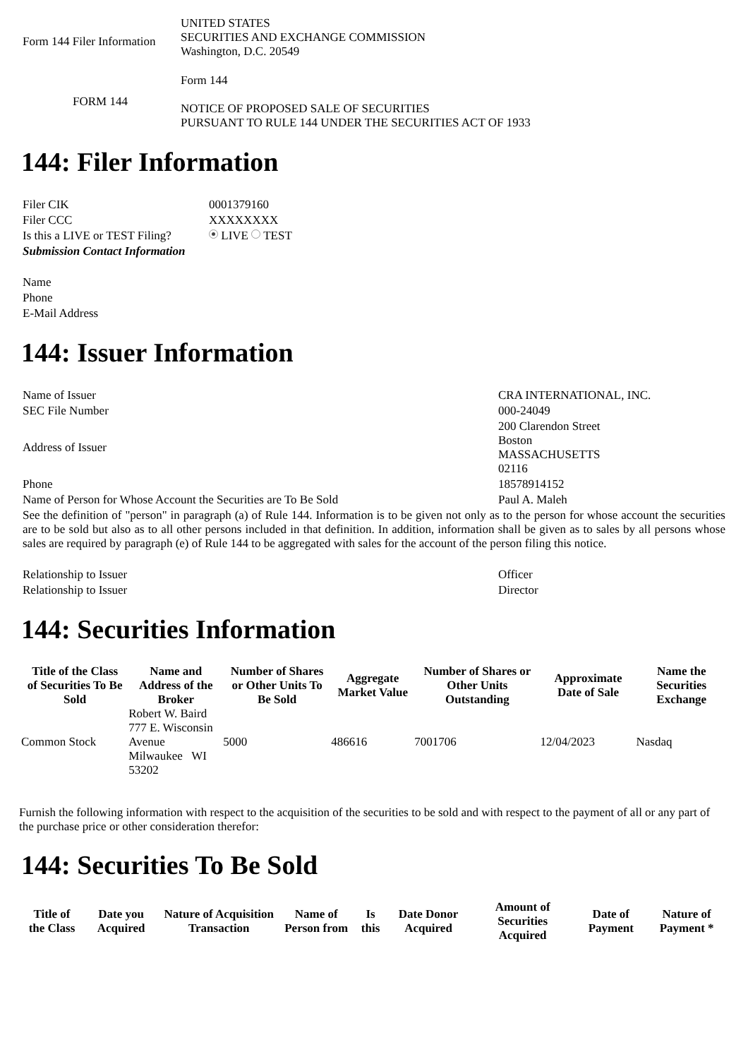| Form 144 Filer Information | UNITED STATES SECURITIES AND EXCHANGE COMMISSION Washington, D.C. 20549 |
| FORM 144 | Form 144 NOTICE OF PROPOSED SALE OF SECURITIES PURSUANT TO RULE 144 UNDER THE SECURITIES ACT OF 1933 |
144: Filer Information
| Filer CIK | 0001379160 |
| Filer CCC | XXXXXXXX |
| Is this a LIVE or TEST Filing? | LIVE TEST |
| Submission Contact Information | |
| Name | |
| Phone | |
| E-Mail Address | |
144: Issuer Information
| Name of Issuer | CRA INTERNATIONAL, INC. |
| SEC File Number | 000-24049 |
| Address of Issuer | 200 Clarendon Street Boston MASSACHUSETTS 02116 |
| Phone | 18578914152 |
| Name of Person for Whose Account the Securities are To Be Sold | Paul A. Maleh |
| See the definition of "person" in paragraph (a) of Rule 144. Information is to be given not only as to the person for whose account the securities are to be sold but also as to all other persons included in that definition. In addition, information shall be given as to sales by all persons whose sales are required by paragraph (e) of Rule 144 to be aggregated with sales for the account of the person filing this notice. | |
| Relationship to Issuer | Officer |
| Relationship to Issuer | Director |
144: Securities Information
| Title of the Class of Securities To Be Sold | Name and Address of the Broker | Number of Shares or Other Units To Be Sold | Aggregate Market Value | Number of Shares or Other Units Outstanding | Approximate Date of Sale | Name the Securities Exchange |
| --- | --- | --- | --- | --- | --- | --- |
| Common Stock | Robert W. Baird 777 E. Wisconsin Avenue Milwaukee WI 53202 | 5000 | 486616 | 7001706 | 12/04/2023 | Nasdaq |
Furnish the following information with respect to the acquisition of the securities to be sold and with respect to the payment of all or any part of the purchase price or other consideration therefor:
144: Securities To Be Sold
| Title of the Class | Date you Acquired | Nature of Acquisition Transaction | Name of Person from | Is this | Date Donor Acquired | Amount of Securities Acquired | Date of Payment | Nature of Payment * |
| --- | --- | --- | --- | --- | --- | --- | --- | --- |